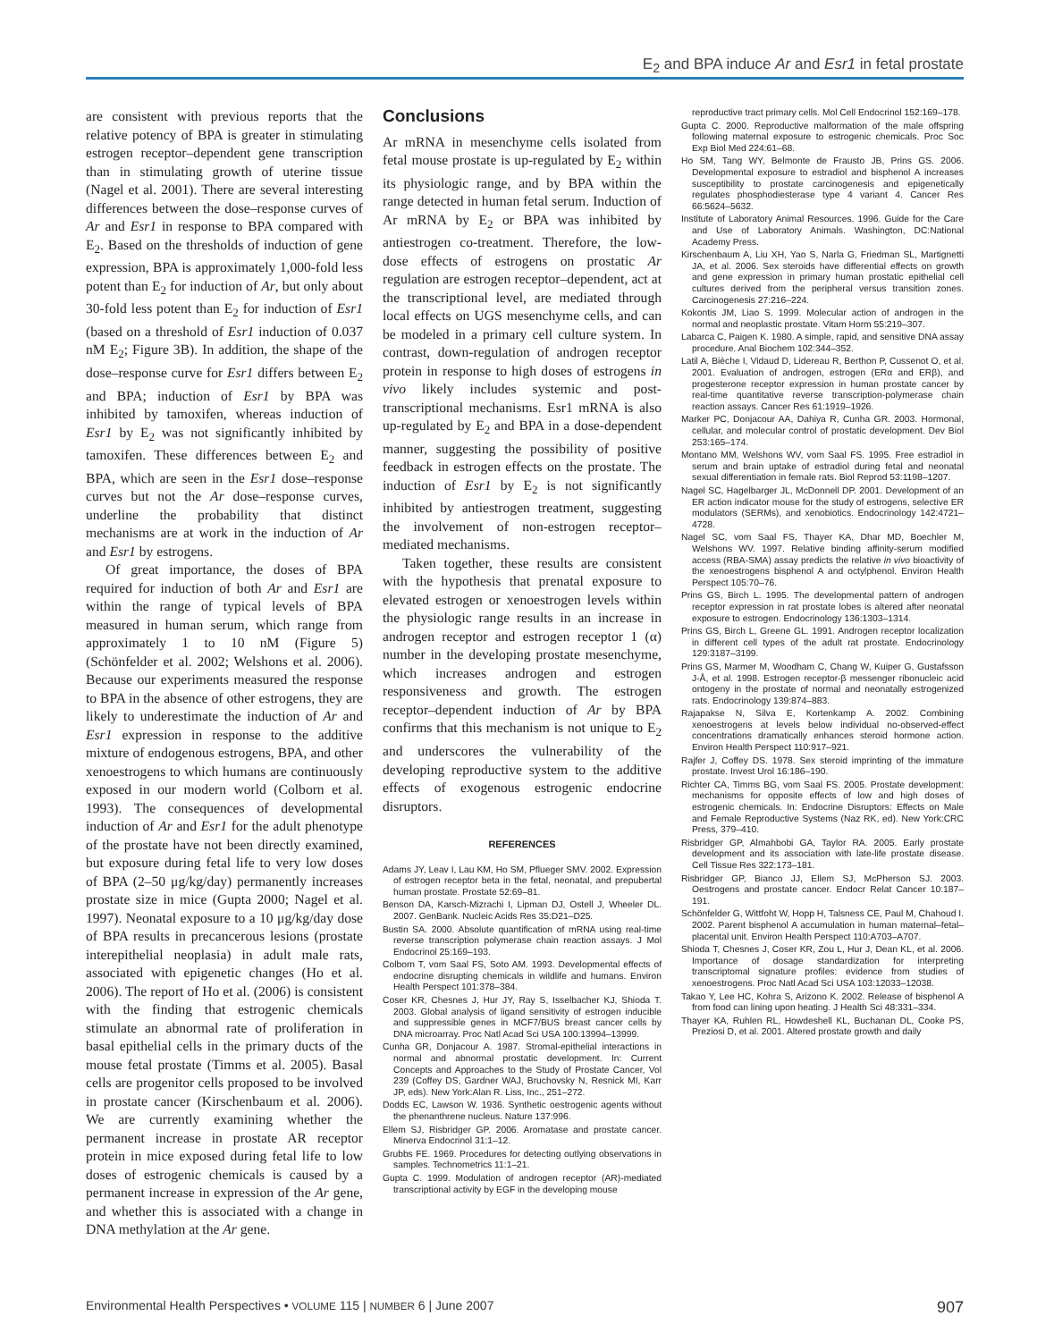E<sub>2</sub> and BPA induce Ar and Esr1 in fetal prostate
are consistent with previous reports that the relative potency of BPA is greater in stimulating estrogen receptor–dependent gene transcription than in stimulating growth of uterine tissue (Nagel et al. 2001). There are several interesting differences between the dose–response curves of Ar and Esr1 in response to BPA compared with E<sub>2</sub>. Based on the thresholds of induction of gene expression, BPA is approximately 1,000-fold less potent than E<sub>2</sub> for induction of Ar, but only about 30-fold less potent than E<sub>2</sub> for induction of Esr1 (based on a threshold of Esr1 induction of 0.037 nM E<sub>2</sub>; Figure 3B). In addition, the shape of the dose–response curve for Esr1 differs between E<sub>2</sub> and BPA; induction of Esr1 by BPA was inhibited by tamoxifen, whereas induction of Esr1 by E<sub>2</sub> was not significantly inhibited by tamoxifen. These differences between E<sub>2</sub> and BPA, which are seen in the Esr1 dose–response curves but not the Ar dose–response curves, underline the probability that distinct mechanisms are at work in the induction of Ar and Esr1 by estrogens.
Of great importance, the doses of BPA required for induction of both Ar and Esr1 are within the range of typical levels of BPA measured in human serum, which range from approximately 1 to 10 nM (Figure 5) (Schönfelder et al. 2002; Welshons et al. 2006). Because our experiments measured the response to BPA in the absence of other estrogens, they are likely to underestimate the induction of Ar and Esr1 expression in response to the additive mixture of endogenous estrogens, BPA, and other xenoestrogens to which humans are continuously exposed in our modern world (Colborn et al. 1993). The consequences of developmental induction of Ar and Esr1 for the adult phenotype of the prostate have not been directly examined, but exposure during fetal life to very low doses of BPA (2–50 μg/kg/day) permanently increases prostate size in mice (Gupta 2000; Nagel et al. 1997). Neonatal exposure to a 10 μg/kg/day dose of BPA results in precancerous lesions (prostate interepithelial neoplasia) in adult male rats, associated with epigenetic changes (Ho et al. 2006). The report of Ho et al. (2006) is consistent with the finding that estrogenic chemicals stimulate an abnormal rate of proliferation in basal epithelial cells in the primary ducts of the mouse fetal prostate (Timms et al. 2005). Basal cells are progenitor cells proposed to be involved in prostate cancer (Kirschenbaum et al. 2006). We are currently examining whether the permanent increase in prostate AR receptor protein in mice exposed during fetal life to low doses of estrogenic chemicals is caused by a permanent increase in expression of the Ar gene, and whether this is associated with a change in DNA methylation at the Ar gene.
Conclusions
Ar mRNA in mesenchyme cells isolated from fetal mouse prostate is up-regulated by E<sub>2</sub> within its physiologic range, and by BPA within the range detected in human fetal serum. Induction of Ar mRNA by E<sub>2</sub> or BPA was inhibited by antiestrogen co-treatment. Therefore, the low-dose effects of estrogens on prostatic Ar regulation are estrogen receptor–dependent, act at the transcriptional level, are mediated through local effects on UGS mesenchyme cells, and can be modeled in a primary cell culture system. In contrast, down-regulation of androgen receptor protein in response to high doses of estrogens in vivo likely includes systemic and post-transcriptional mechanisms. Esr1 mRNA is also up-regulated by E<sub>2</sub> and BPA in a dose-dependent manner, suggesting the possibility of positive feedback in estrogen effects on the prostate. The induction of Esr1 by E<sub>2</sub> is not significantly inhibited by antiestrogen treatment, suggesting the involvement of non-estrogen receptor–mediated mechanisms.
Taken together, these results are consistent with the hypothesis that prenatal exposure to elevated estrogen or xenoestrogen levels within the physiologic range results in an increase in androgen receptor and estrogen receptor 1 (α) number in the developing prostate mesenchyme, which increases androgen and estrogen responsiveness and growth. The estrogen receptor–dependent induction of Ar by BPA confirms that this mechanism is not unique to E<sub>2</sub> and underscores the vulnerability of the developing reproductive system to the additive effects of exogenous estrogenic endocrine disruptors.
REFERENCES
Adams JY, Leav I, Lau KM, Ho SM, Pflueger SMV. 2002. Expression of estrogen receptor beta in the fetal, neonatal, and prepubertal human prostate. Prostate 52:69–81.
Benson DA, Karsch-Mizrachi I, Lipman DJ, Ostell J, Wheeler DL. 2007. GenBank. Nucleic Acids Res 35:D21–D25.
Bustin SA. 2000. Absolute quantification of mRNA using real-time reverse transcription polymerase chain reaction assays. J Mol Endocrinol 25:169–193.
Colborn T, vom Saal FS, Soto AM. 1993. Developmental effects of endocrine disrupting chemicals in wildlife and humans. Environ Health Perspect 101:378–384.
Coser KR, Chesnes J, Hur JY, Ray S, Isselbacher KJ, Shioda T. 2003. Global analysis of ligand sensitivity of estrogen inducible and suppressible genes in MCF7/BUS breast cancer cells by DNA microarray. Proc Natl Acad Sci USA 100:13994–13999.
Cunha GR, Donjacour A. 1987. Stromal-epithelial interactions in normal and abnormal prostatic development. In: Current Concepts and Approaches to the Study of Prostate Cancer, Vol 239 (Coffey DS, Gardner WAJ, Bruchovsky N, Resnick MI, Karr JP, eds). New York:Alan R. Liss, Inc., 251–272.
Dodds EC, Lawson W. 1936. Synthetic oestrogenic agents without the phenanthrene nucleus. Nature 137:996.
Ellem SJ, Risbridger GP. 2006. Aromatase and prostate cancer. Minerva Endocrinol 31:1–12.
Grubbs FE. 1969. Procedures for detecting outlying observations in samples. Technometrics 11:1–21.
Gupta C. 1999. Modulation of androgen receptor (AR)-mediated transcriptional activity by EGF in the developing mouse
reproductive tract primary cells. Mol Cell Endocrinol 152:169–178.
Gupta C. 2000. Reproductive malformation of the male offspring following maternal exposure to estrogenic chemicals. Proc Soc Exp Biol Med 224:61–68.
Ho SM, Tang WY, Belmonte de Frausto JB, Prins GS. 2006. Developmental exposure to estradiol and bisphenol A increases susceptibility to prostate carcinogenesis and epigenetically regulates phosphodiesterase type 4 variant 4. Cancer Res 66:5624–5632.
Institute of Laboratory Animal Resources. 1996. Guide for the Care and Use of Laboratory Animals. Washington, DC:National Academy Press.
Kirschenbaum A, Liu XH, Yao S, Narla G, Friedman SL, Martignetti JA, et al. 2006. Sex steroids have differential effects on growth and gene expression in primary human prostatic epithelial cell cultures derived from the peripheral versus transition zones. Carcinogenesis 27:216–224.
Kokontis JM, Liao S. 1999. Molecular action of androgen in the normal and neoplastic prostate. Vitam Horm 55:219–307.
Labarca C, Paigen K. 1980. A simple, rapid, and sensitive DNA assay procedure. Anal Biochem 102:344–352.
Latil A, Bièche I, Vidaud D, Lidereau R, Berthon P, Cussenot O, et al. 2001. Evaluation of androgen, estrogen (ERα and ERβ), and progesterone receptor expression in human prostate cancer by real-time quantitative reverse transcription-polymerase chain reaction assays. Cancer Res 61:1919–1926.
Marker PC, Donjacour AA, Dahiya R, Cunha GR. 2003. Hormonal, cellular, and molecular control of prostatic development. Dev Biol 253:165–174.
Montano MM, Welshons WV, vom Saal FS. 1995. Free estradiol in serum and brain uptake of estradiol during fetal and neonatal sexual differentiation in female rats. Biol Reprod 53:1198–1207.
Nagel SC, Hagelbarger JL, McDonnell DP. 2001. Development of an ER action indicator mouse for the study of estrogens, selective ER modulators (SERMs), and xenobiotics. Endocrinology 142:4721–4728.
Nagel SC, vom Saal FS, Thayer KA, Dhar MD, Boechler M, Welshons WV. 1997. Relative binding affinity-serum modified access (RBA-SMA) assay predicts the relative in vivo bioactivity of the xenoestrogens bisphenol A and octylphenol. Environ Health Perspect 105:70–76.
Prins GS, Birch L. 1995. The developmental pattern of androgen receptor expression in rat prostate lobes is altered after neonatal exposure to estrogen. Endocrinology 136:1303–1314.
Prins GS, Birch L, Greene GL. 1991. Androgen receptor localization in different cell types of the adult rat prostate. Endocrinology 129:3187–3199.
Prins GS, Marmer M, Woodham C, Chang W, Kuiper G, Gustafsson J-Å, et al. 1998. Estrogen receptor-β messenger ribonucleic acid ontogeny in the prostate of normal and neonatally estrogenized rats. Endocrinology 139:874–883.
Rajapakse N, Silva E, Kortenkamp A. 2002. Combining xenoestrogens at levels below individual no-observed-effect concentrations dramatically enhances steroid hormone action. Environ Health Perspect 110:917–921.
Rajfer J, Coffey DS. 1978. Sex steroid imprinting of the immature prostate. Invest Urol 16:186–190.
Richter CA, Timms BG, vom Saal FS. 2005. Prostate development: mechanisms for opposite effects of low and high doses of estrogenic chemicals. In: Endocrine Disruptors: Effects on Male and Female Reproductive Systems (Naz RK, ed). New York:CRC Press, 379–410.
Risbridger GP, Almahbobi GA, Taylor RA. 2005. Early prostate development and its association with late-life prostate disease. Cell Tissue Res 322:173–181.
Risbridger GP, Bianco JJ, Ellem SJ, McPherson SJ. 2003. Oestrogens and prostate cancer. Endocr Relat Cancer 10:187–191.
Schönfelder G, Wittfoht W, Hopp H, Talsness CE, Paul M, Chahoud I. 2002. Parent bisphenol A accumulation in human maternal–fetal–placental unit. Environ Health Perspect 110:A703–A707.
Shioda T, Chesnes J, Coser KR, Zou L, Hur J, Dean KL, et al. 2006. Importance of dosage standardization for interpreting transcriptomal signature profiles: evidence from studies of xenoestrogens. Proc Natl Acad Sci USA 103:12033–12038.
Takao Y, Lee HC, Kohra S, Arizono K. 2002. Release of bisphenol A from food can lining upon heating. J Health Sci 48:331–334.
Thayer KA, Ruhlen RL, Howdeshell KL, Buchanan DL, Cooke PS, Preziosi D, et al. 2001. Altered prostate growth and daily
Environmental Health Perspectives • VOLUME 115 | NUMBER 6 | June 2007 907